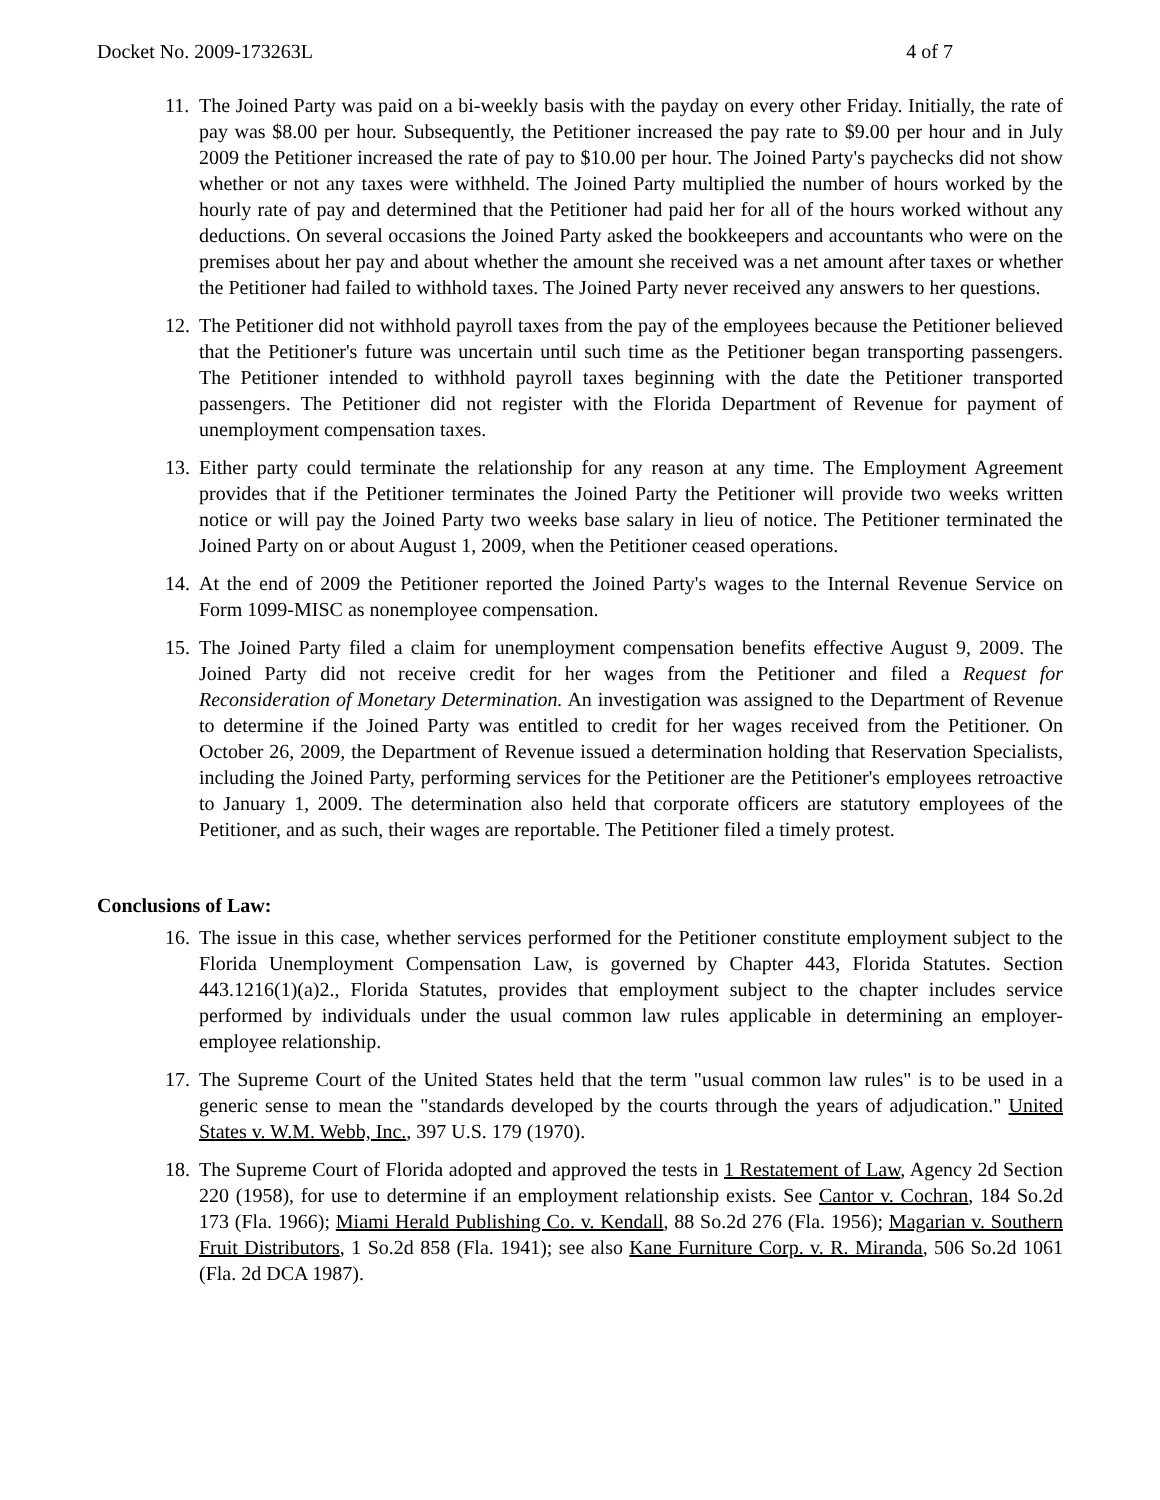Docket No. 2009-173263L 4 of 7
11.
The Joined Party was paid on a bi-weekly basis with the payday on every other Friday. Initially, the rate of pay was $8.00 per hour. Subsequently, the Petitioner increased the pay rate to $9.00 per hour and in July 2009 the Petitioner increased the rate of pay to $10.00 per hour. The Joined Party's paychecks did not show whether or not any taxes were withheld. The Joined Party multiplied the number of hours worked by the hourly rate of pay and determined that the Petitioner had paid her for all of the hours worked without any deductions. On several occasions the Joined Party asked the bookkeepers and accountants who were on the premises about her pay and about whether the amount she received was a net amount after taxes or whether the Petitioner had failed to withhold taxes. The Joined Party never received any answers to her questions.
12.
The Petitioner did not withhold payroll taxes from the pay of the employees because the Petitioner believed that the Petitioner's future was uncertain until such time as the Petitioner began transporting passengers. The Petitioner intended to withhold payroll taxes beginning with the date the Petitioner transported passengers. The Petitioner did not register with the Florida Department of Revenue for payment of unemployment compensation taxes.
13.
Either party could terminate the relationship for any reason at any time. The Employment Agreement provides that if the Petitioner terminates the Joined Party the Petitioner will provide two weeks written notice or will pay the Joined Party two weeks base salary in lieu of notice. The Petitioner terminated the Joined Party on or about August 1, 2009, when the Petitioner ceased operations.
14.
At the end of 2009 the Petitioner reported the Joined Party's wages to the Internal Revenue Service on Form 1099-MISC as nonemployee compensation.
15.
The Joined Party filed a claim for unemployment compensation benefits effective August 9, 2009. The Joined Party did not receive credit for her wages from the Petitioner and filed a Request for Reconsideration of Monetary Determination. An investigation was assigned to the Department of Revenue to determine if the Joined Party was entitled to credit for her wages received from the Petitioner. On October 26, 2009, the Department of Revenue issued a determination holding that Reservation Specialists, including the Joined Party, performing services for the Petitioner are the Petitioner's employees retroactive to January 1, 2009. The determination also held that corporate officers are statutory employees of the Petitioner, and as such, their wages are reportable. The Petitioner filed a timely protest.
Conclusions of Law:
16.
The issue in this case, whether services performed for the Petitioner constitute employment subject to the Florida Unemployment Compensation Law, is governed by Chapter 443, Florida Statutes. Section 443.1216(1)(a)2., Florida Statutes, provides that employment subject to the chapter includes service performed by individuals under the usual common law rules applicable in determining an employer-employee relationship.
17.
The Supreme Court of the United States held that the term "usual common law rules" is to be used in a generic sense to mean the "standards developed by the courts through the years of adjudication." United States v. W.M. Webb, Inc., 397 U.S. 179 (1970).
18.
The Supreme Court of Florida adopted and approved the tests in 1 Restatement of Law, Agency 2d Section 220 (1958), for use to determine if an employment relationship exists. See Cantor v. Cochran, 184 So.2d 173 (Fla. 1966); Miami Herald Publishing Co. v. Kendall, 88 So.2d 276 (Fla. 1956); Magarian v. Southern Fruit Distributors, 1 So.2d 858 (Fla. 1941); see also Kane Furniture Corp. v. R. Miranda, 506 So.2d 1061 (Fla. 2d DCA 1987).